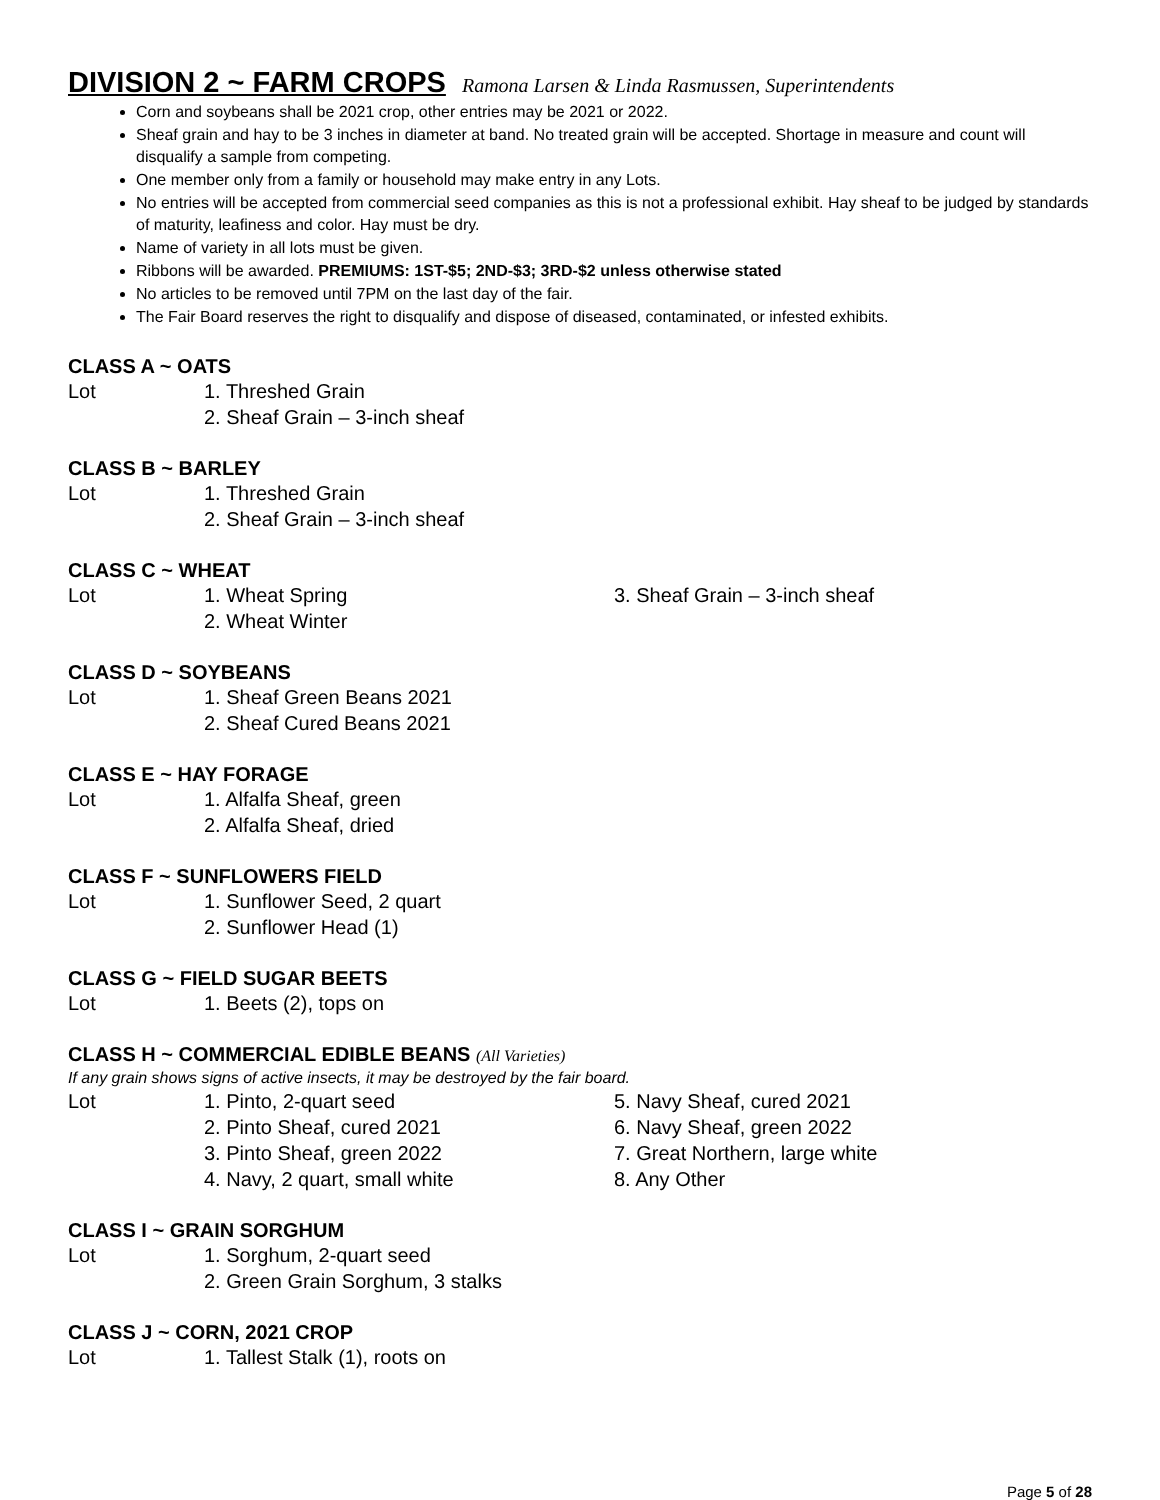DIVISION 2 ~ FARM CROPS Ramona Larsen & Linda Rasmussen, Superintendents
Corn and soybeans shall be 2021 crop, other entries may be 2021 or 2022.
Sheaf grain and hay to be 3 inches in diameter at band. No treated grain will be accepted. Shortage in measure and count will disqualify a sample from competing.
One member only from a family or household may make entry in any Lots.
No entries will be accepted from commercial seed companies as this is not a professional exhibit. Hay sheaf to be judged by standards of maturity, leafiness and color. Hay must be dry.
Name of variety in all lots must be given.
Ribbons will be awarded. PREMIUMS: 1ST-$5; 2ND-$3; 3RD-$2 unless otherwise stated
No articles to be removed until 7PM on the last day of the fair.
The Fair Board reserves the right to disqualify and dispose of diseased, contaminated, or infested exhibits.
CLASS A ~ OATS
Lot 1. Threshed Grain
2. Sheaf Grain – 3-inch sheaf
CLASS B ~ BARLEY
Lot 1. Threshed Grain
2. Sheaf Grain – 3-inch sheaf
CLASS C ~ WHEAT
Lot 1. Wheat Spring 3. Sheaf Grain – 3-inch sheaf
2. Wheat Winter
CLASS D ~ SOYBEANS
Lot 1. Sheaf Green Beans 2021
2. Sheaf Cured Beans 2021
CLASS E ~ HAY FORAGE
Lot 1. Alfalfa Sheaf, green
2. Alfalfa Sheaf, dried
CLASS F ~ SUNFLOWERS FIELD
Lot 1. Sunflower Seed, 2 quart
2. Sunflower Head (1)
CLASS G ~ FIELD SUGAR BEETS
Lot 1. Beets (2), tops on
CLASS H ~ COMMERCIAL EDIBLE BEANS (All Varieties)
If any grain shows signs of active insects, it may be destroyed by the fair board.
Lot 1. Pinto, 2-quart seed 5. Navy Sheaf, cured 2021
2. Pinto Sheaf, cured 2021 6. Navy Sheaf, green 2022
3. Pinto Sheaf, green 2022 7. Great Northern, large white
4. Navy, 2 quart, small white 8. Any Other
CLASS I ~ GRAIN SORGHUM
Lot 1. Sorghum, 2-quart seed
2. Green Grain Sorghum, 3 stalks
CLASS J ~ CORN, 2021 CROP
Lot 1. Tallest Stalk (1), roots on
Page 5 of 28